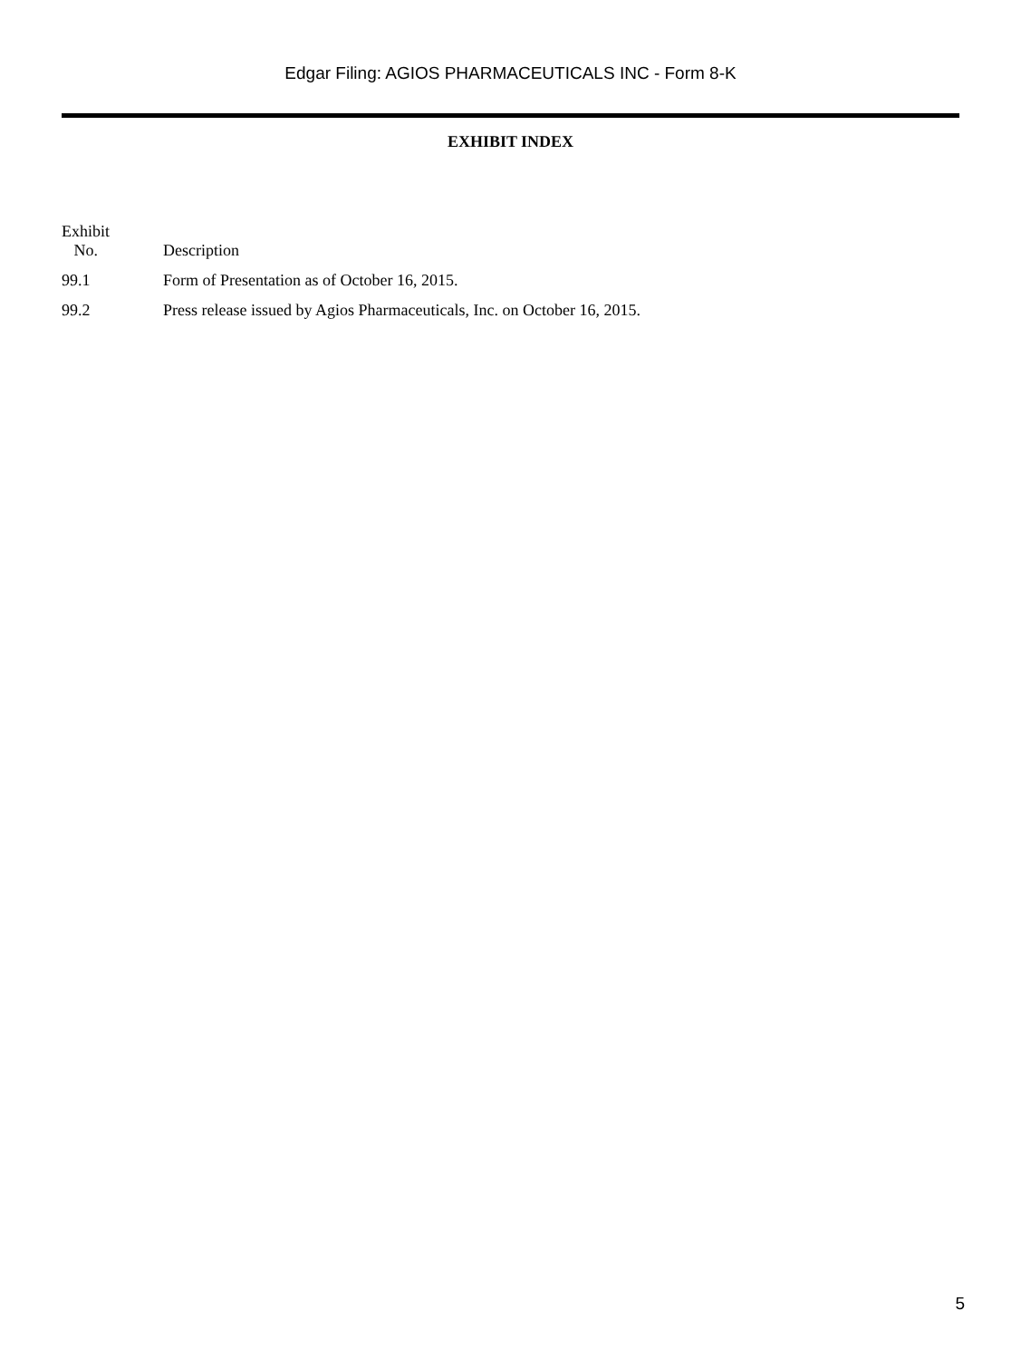Edgar Filing: AGIOS PHARMACEUTICALS INC - Form 8-K
EXHIBIT INDEX
| Exhibit No. | Description |
| --- | --- |
| 99.1 | Form of Presentation as of October 16, 2015. |
| 99.2 | Press release issued by Agios Pharmaceuticals, Inc. on October 16, 2015. |
5